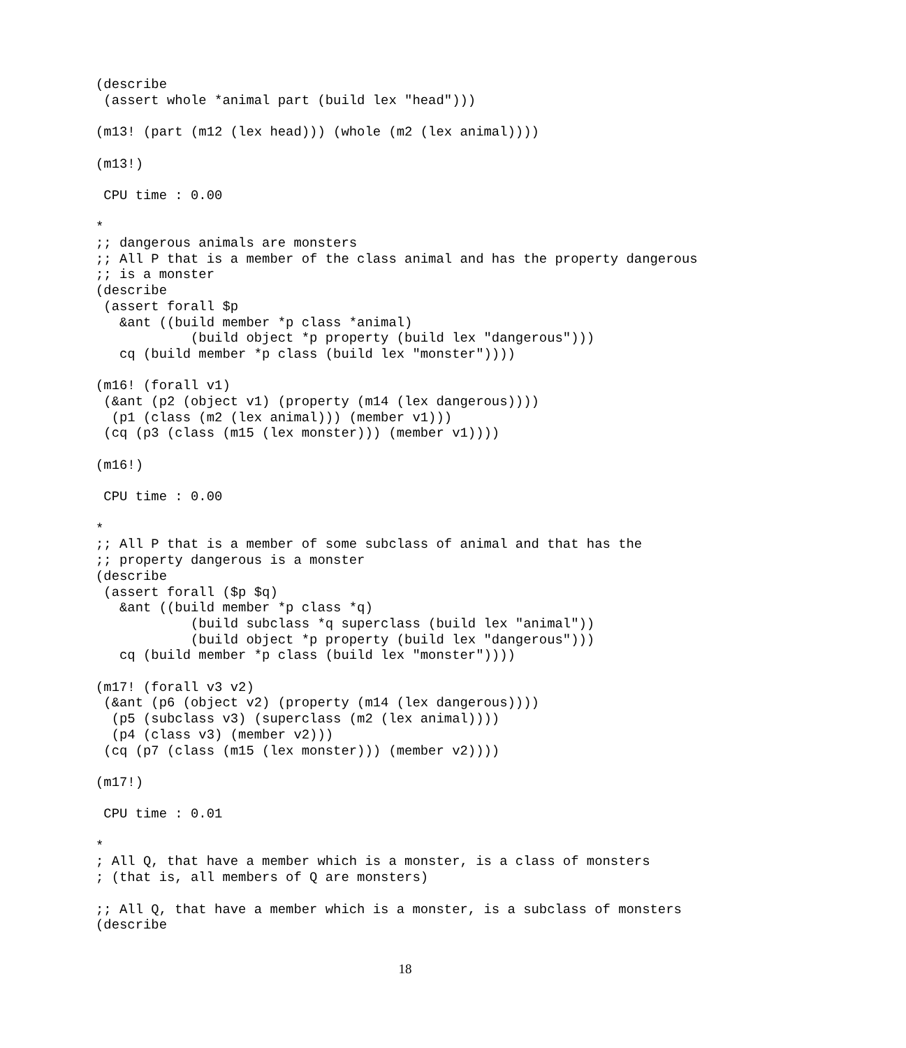(describe
 (assert whole *animal part (build lex "head")))

(m13! (part (m12 (lex head))) (whole (m2 (lex animal))))

(m13!)

 CPU time : 0.00

*
;; dangerous animals are monsters
;; All P that is a member of the class animal and has the property dangerous
;; is a monster
(describe
 (assert forall $p
   &ant ((build member *p class *animal)
            (build object *p property (build lex "dangerous")))
   cq (build member *p class (build lex "monster"))))

(m16! (forall v1)
 (&ant (p2 (object v1) (property (m14 (lex dangerous))))
  (p1 (class (m2 (lex animal))) (member v1)))
 (cq (p3 (class (m15 (lex monster))) (member v1))))

(m16!)

 CPU time : 0.00

*
;; All P that is a member of some subclass of animal and that has the
;; property dangerous is a monster
(describe
 (assert forall ($p $q)
   &ant ((build member *p class *q)
            (build subclass *q superclass (build lex "animal"))
            (build object *p property (build lex "dangerous")))
   cq (build member *p class (build lex "monster"))))

(m17! (forall v3 v2)
 (&ant (p6 (object v2) (property (m14 (lex dangerous))))
  (p5 (subclass v3) (superclass (m2 (lex animal))))
  (p4 (class v3) (member v2)))
 (cq (p7 (class (m15 (lex monster))) (member v2))))

(m17!)

 CPU time : 0.01

*
; All Q, that have a member which is a monster, is a class of monsters
; (that is, all members of Q are monsters)

;; All Q, that have a member which is a monster, is a subclass of monsters
(describe
18